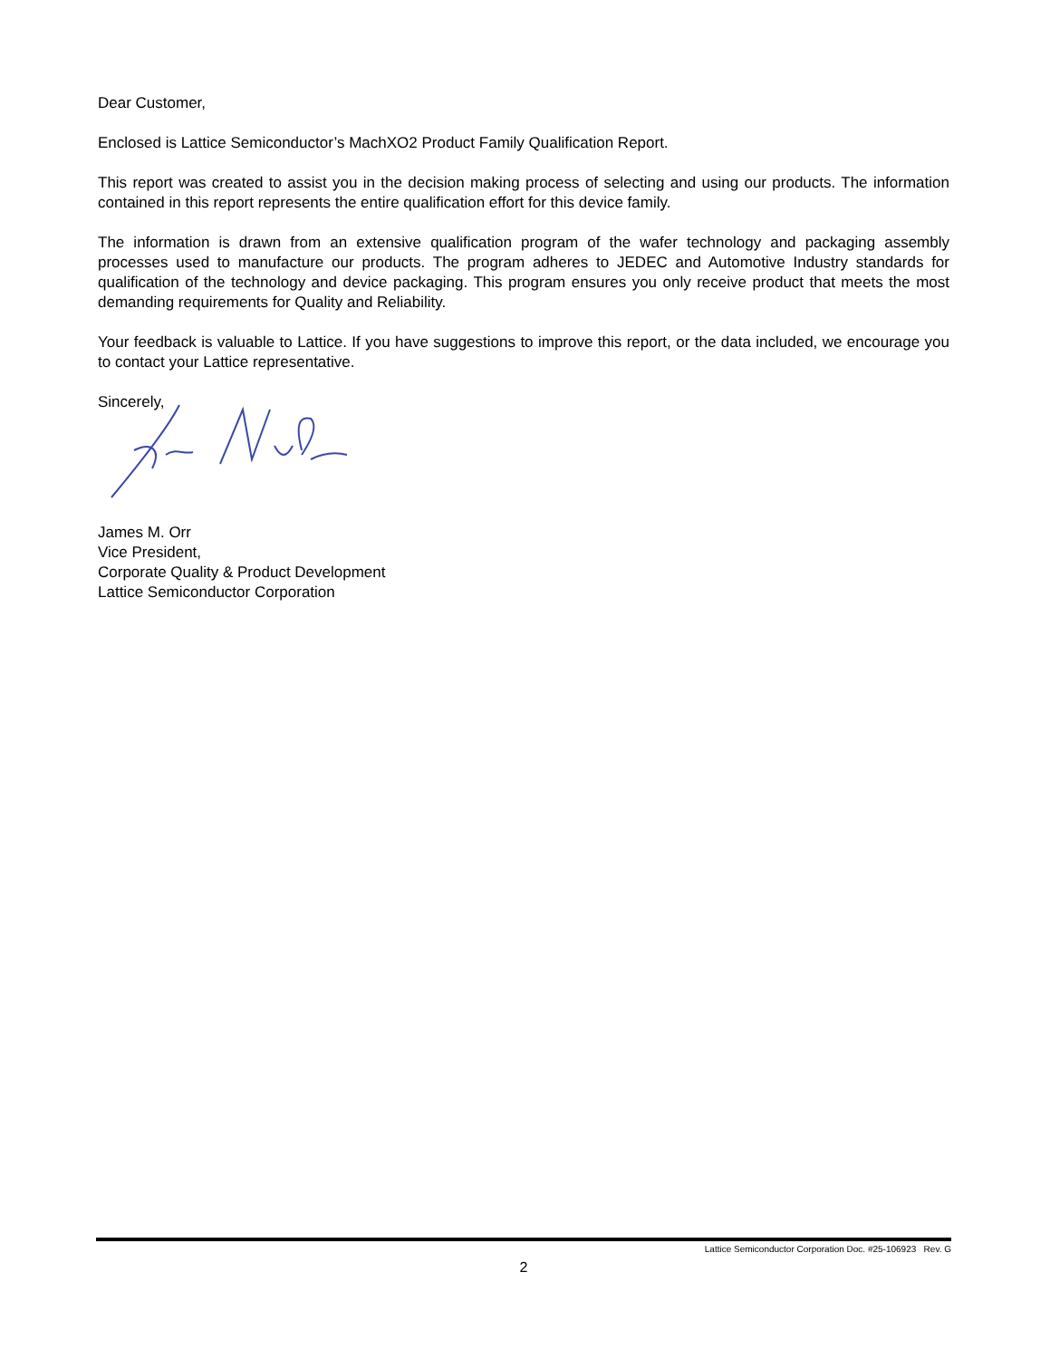Dear Customer,
Enclosed is Lattice Semiconductor’s MachXO2 Product Family Qualification Report.
This report was created to assist you in the decision making process of selecting and using our products. The information contained in this report represents the entire qualification effort for this device family.
The information is drawn from an extensive qualification program of the wafer technology and packaging assembly processes used to manufacture our products. The program adheres to JEDEC and Automotive Industry standards for qualification of the technology and device packaging. This program ensures you only receive product that meets the most demanding requirements for Quality and Reliability.
Your feedback is valuable to Lattice. If you have suggestions to improve this report, or the data included, we encourage you to contact your Lattice representative.
Sincerely,
James M. Orr
Vice President,
Corporate Quality & Product Development
Lattice Semiconductor Corporation
Lattice Semiconductor Corporation Doc. #25-106923 Rev. G
2